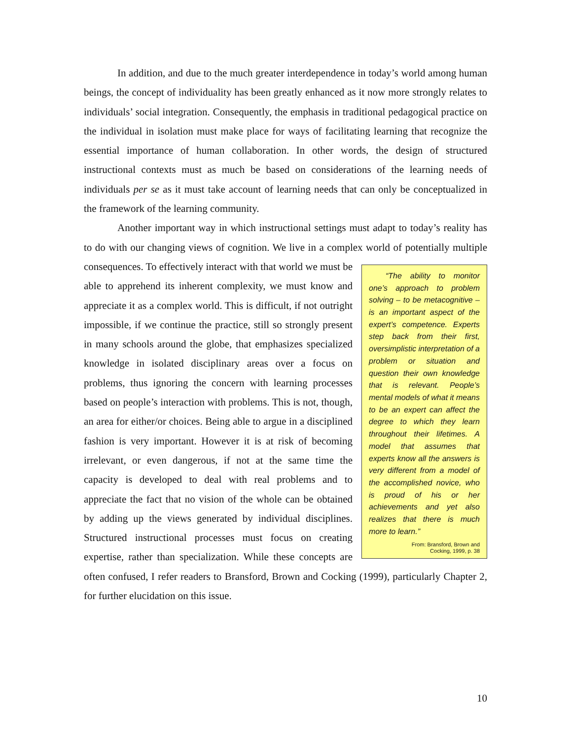In addition, and due to the much greater interdependence in today’s world among human beings, the concept of individuality has been greatly enhanced as it now more strongly relates to individuals’ social integration. Consequently, the emphasis in traditional pedagogical practice on the individual in isolation must make place for ways of facilitating learning that recognize the essential importance of human collaboration. In other words, the design of structured instructional contexts must as much be based on considerations of the learning needs of individuals per se as it must take account of learning needs that can only be conceptualized in the framework of the learning community.
Another important way in which instructional settings must adapt to today’s reality has to do with our changing views of cognition. We live in a complex world of “The ability to monitor one’s approach to problem solving – to be metacognitive – is an important aspect of the expert’s competence. Experts step back from their first, oversimplistic interpretation of a problem or situation and question their own knowledge that is relevant. People’s mental models of what it means to be an expert can affect the degree to which they learn throughout their lifetimes. A model that assumes that experts know all the answers is very different from a model of the accomplished novice, who is proud of his or her achievements and yet also realizes that there is much more to learn.”
From: Bransford, Brown and Cocking, 1999, p. 38 potentially multiple consequences. To effectively interact with that world we must be able to apprehend its inherent complexity, we must know and appreciate it as a complex world. This is difficult, if not outright impossible, if we continue the practice, still so strongly present in many schools around the globe, that emphasizes specialized knowledge in isolated disciplinary areas over a focus on problems, thus ignoring the concern with learning processes based on people’s interaction with problems. This is not, though, an area for either/or choices. Being able to argue in a disciplined fashion is very important. However it is at risk of becoming irrelevant, or even dangerous, if not at the same time the capacity is developed to deal with real problems and to appreciate the fact that no vision of the whole can be obtained by adding up the views generated by individual disciplines. Structured instructional processes must focus on creating expertise, rather than specialization. While these concepts are often confused, I refer readers to Bransford, Brown and Cocking (1999), particularly Chapter 2, for further elucidation on this issue.
10